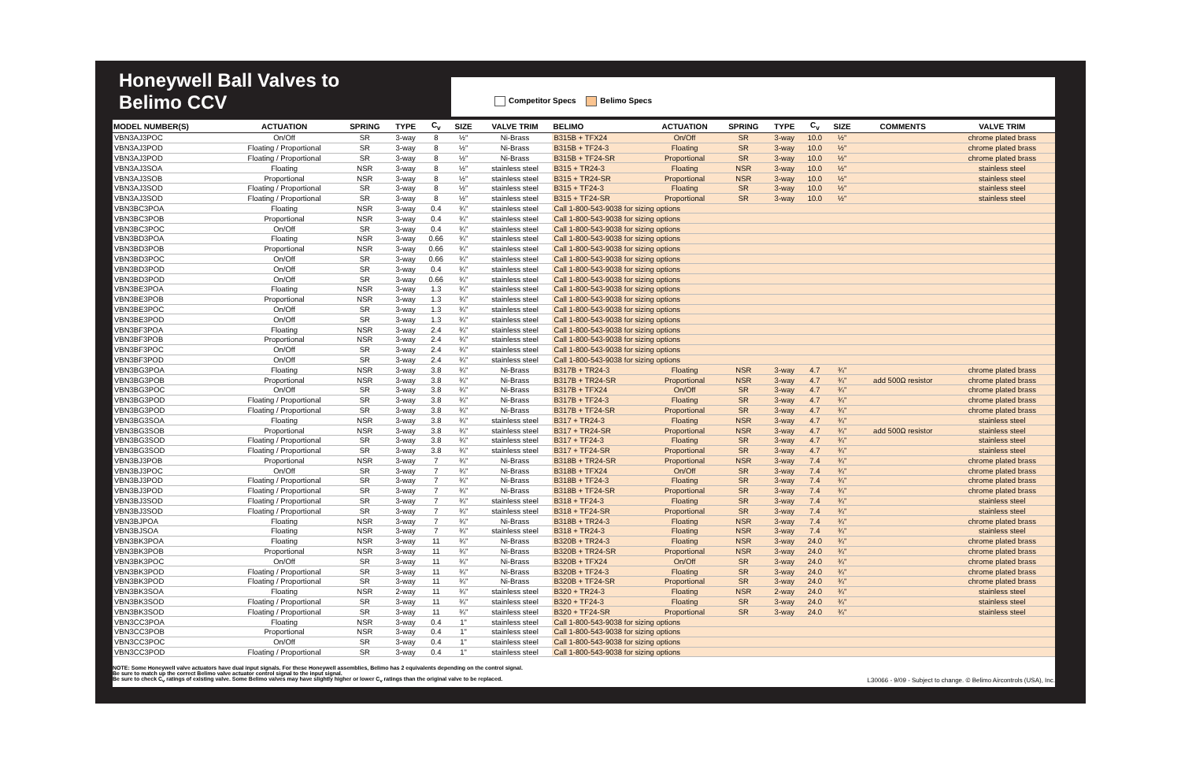Honeywell Ball Valves to Belimo CCV
Competitor Specs Belimo Specs
| MODEL NUMBER(S) | ACTUATION | SPRING | TYPE | C<sub>v</sub> | SIZE | VALVE TRIM | BELIMO | ACTUATION | SPRING | TYPE | C<sub>v</sub> | SIZE | COMMENTS | VALVE TRIM |
| --- | --- | --- | --- | --- | --- | --- | --- | --- | --- | --- | --- | --- | --- | --- |
| VBN3AJ3POC | On/Off | SR | 3-way | 8 | ½" | Ni-Brass | B315B + TFX24 | On/Off | SR | 3-way | 10.0 | ½" | | chrome plated brass |
| VBN3AJ3POD | Floating / Proportional | SR | 3-way | 8 | ½" | Ni-Brass | B315B + TF24-3 | Floating | SR | 3-way | 10.0 | ½" | | chrome plated brass |
| VBN3AJ3POD | Floating / Proportional | SR | 3-way | 8 | ½" | Ni-Brass | B315B + TF24-SR | Proportional | SR | 3-way | 10.0 | ½" | | chrome plated brass |
| VBN3AJ3SOA | Floating | NSR | 3-way | 8 | ½" | stainless steel | B315 + TR24-3 | Floating | NSR | 3-way | 10.0 | ½" | | stainless steel |
| VBN3AJ3SOB | Proportional | NSR | 3-way | 8 | ½" | stainless steel | B315 + TR24-SR | Proportional | NSR | 3-way | 10.0 | ½" | | stainless steel |
| VBN3AJ3SOD | Floating / Proportional | SR | 3-way | 8 | ½" | stainless steel | B315 + TF24-3 | Floating | SR | 3-way | 10.0 | ½" | | stainless steel |
| VBN3AJ3SOD | Floating / Proportional | SR | 3-way | 8 | ½" | stainless steel | B315 + TF24-SR | Proportional | SR | 3-way | 10.0 | ½" | | stainless steel |
| VBN3BC3POA | Floating | NSR | 3-way | 0.4 | ¾" | stainless steel | Call 1-800-543-9038 for sizing options | | | | | | | |
| VBN3BC3POB | Proportional | NSR | 3-way | 0.4 | ¾" | stainless steel | Call 1-800-543-9038 for sizing options | | | | | | | |
| VBN3BC3POC | On/Off | SR | 3-way | 0.4 | ¾" | stainless steel | Call 1-800-543-9038 for sizing options | | | | | | | |
| VBN3BD3POA | Floating | NSR | 3-way | 0.66 | ¾" | stainless steel | Call 1-800-543-9038 for sizing options | | | | | | | |
| VBN3BD3POB | Proportional | NSR | 3-way | 0.66 | ¾" | stainless steel | Call 1-800-543-9038 for sizing options | | | | | | | |
| VBN3BD3POC | On/Off | SR | 3-way | 0.66 | ¾" | stainless steel | Call 1-800-543-9038 for sizing options | | | | | | | |
| VBN3BD3POD | On/Off | SR | 3-way | 0.4 | ¾" | stainless steel | Call 1-800-543-9038 for sizing options | | | | | | | |
| VBN3BD3POD | On/Off | SR | 3-way | 0.66 | ¾" | stainless steel | Call 1-800-543-9038 for sizing options | | | | | | | |
| VBN3BE3POA | Floating | NSR | 3-way | 1.3 | ¾" | stainless steel | Call 1-800-543-9038 for sizing options | | | | | | | |
| VBN3BE3POB | Proportional | NSR | 3-way | 1.3 | ¾" | stainless steel | Call 1-800-543-9038 for sizing options | | | | | | | |
| VBN3BE3POC | On/Off | SR | 3-way | 1.3 | ¾" | stainless steel | Call 1-800-543-9038 for sizing options | | | | | | | |
| VBN3BE3POD | On/Off | SR | 3-way | 1.3 | ¾" | stainless steel | Call 1-800-543-9038 for sizing options | | | | | | | |
| VBN3BF3POA | Floating | NSR | 3-way | 2.4 | ¾" | stainless steel | Call 1-800-543-9038 for sizing options | | | | | | | |
| VBN3BF3POB | Proportional | NSR | 3-way | 2.4 | ¾" | stainless steel | Call 1-800-543-9038 for sizing options | | | | | | | |
| VBN3BF3POC | On/Off | SR | 3-way | 2.4 | ¾" | stainless steel | Call 1-800-543-9038 for sizing options | | | | | | | |
| VBN3BF3POD | On/Off | SR | 3-way | 2.4 | ¾" | stainless steel | Call 1-800-543-9038 for sizing options | | | | | | | |
| VBN3BG3POA | Floating | NSR | 3-way | 3.8 | ¾" | Ni-Brass | B317B + TR24-3 | Floating | NSR | 3-way | 4.7 | ¾" | | chrome plated brass |
| VBN3BG3POB | Proportional | NSR | 3-way | 3.8 | ¾" | Ni-Brass | B317B + TR24-SR | Proportional | NSR | 3-way | 4.7 | ¾" | add 500Ω resistor | chrome plated brass |
| VBN3BG3POC | On/Off | SR | 3-way | 3.8 | ¾" | Ni-Brass | B317B + TFX24 | On/Off | SR | 3-way | 4.7 | ¾" | | chrome plated brass |
| VBN3BG3POD | Floating / Proportional | SR | 3-way | 3.8 | ¾" | Ni-Brass | B317B + TF24-3 | Floating | SR | 3-way | 4.7 | ¾" | | chrome plated brass |
| VBN3BG3POD | Floating / Proportional | SR | 3-way | 3.8 | ¾" | Ni-Brass | B317B + TF24-SR | Proportional | SR | 3-way | 4.7 | ¾" | | chrome plated brass |
| VBN3BG3SOA | Floating | NSR | 3-way | 3.8 | ¾" | stainless steel | B317 + TR24-3 | Floating | NSR | 3-way | 4.7 | ¾" | | stainless steel |
| VBN3BG3SOB | Proportional | NSR | 3-way | 3.8 | ¾" | stainless steel | B317 + TR24-SR | Proportional | NSR | 3-way | 4.7 | ¾" | add 500Ω resistor | stainless steel |
| VBN3BG3SOD | Floating / Proportional | SR | 3-way | 3.8 | ¾" | stainless steel | B317 + TF24-3 | Floating | SR | 3-way | 4.7 | ¾" | | stainless steel |
| VBN3BG3SOD | Floating / Proportional | SR | 3-way | 3.8 | ¾" | stainless steel | B317 + TF24-SR | Proportional | SR | 3-way | 4.7 | ¾" | | stainless steel |
| VBN3BJ3POB | Proportional | NSR | 3-way | 7 | ¾" | Ni-Brass | B318B + TR24-SR | Proportional | NSR | 3-way | 7.4 | ¾" | | chrome plated brass |
| VBN3BJ3POC | On/Off | SR | 3-way | 7 | ¾" | Ni-Brass | B318B + TFX24 | On/Off | SR | 3-way | 7.4 | ¾" | | chrome plated brass |
| VBN3BJ3POD | Floating / Proportional | SR | 3-way | 7 | ¾" | Ni-Brass | B318B + TF24-3 | Floating | SR | 3-way | 7.4 | ¾" | | chrome plated brass |
| VBN3BJ3POD | Floating / Proportional | SR | 3-way | 7 | ¾" | Ni-Brass | B318B + TF24-SR | Proportional | SR | 3-way | 7.4 | ¾" | | chrome plated brass |
| VBN3BJ3SOD | Floating / Proportional | SR | 3-way | 7 | ¾" | stainless steel | B318 + TF24-3 | Floating | SR | 3-way | 7.4 | ¾" | | stainless steel |
| VBN3BJ3SOD | Floating / Proportional | SR | 3-way | 7 | ¾" | stainless steel | B318 + TF24-SR | Proportional | SR | 3-way | 7.4 | ¾" | | stainless steel |
| VBN3BJPOA | Floating | NSR | 3-way | 7 | ¾" | Ni-Brass | B318B + TR24-3 | Floating | NSR | 3-way | 7.4 | ¾" | | chrome plated brass |
| VBN3BJSOA | Floating | NSR | 3-way | 7 | ¾" | stainless steel | B318 + TR24-3 | Floating | NSR | 3-way | 7.4 | ¾" | | stainless steel |
| VBN3BK3POA | Floating | NSR | 3-way | 11 | ¾" | Ni-Brass | B320B + TR24-3 | Floating | NSR | 3-way | 24.0 | ¾" | | chrome plated brass |
| VBN3BK3POB | Proportional | NSR | 3-way | 11 | ¾" | Ni-Brass | B320B + TR24-SR | Proportional | NSR | 3-way | 24.0 | ¾" | | chrome plated brass |
| VBN3BK3POC | On/Off | SR | 3-way | 11 | ¾" | Ni-Brass | B320B + TFX24 | On/Off | SR | 3-way | 24.0 | ¾" | | chrome plated brass |
| VBN3BK3POD | Floating / Proportional | SR | 3-way | 11 | ¾" | Ni-Brass | B320B + TF24-3 | Floating | SR | 3-way | 24.0 | ¾" | | chrome plated brass |
| VBN3BK3POD | Floating / Proportional | SR | 3-way | 11 | ¾" | Ni-Brass | B320B + TF24-SR | Proportional | SR | 3-way | 24.0 | ¾" | | chrome plated brass |
| VBN3BK3SOA | Floating | NSR | 2-way | 11 | ¾" | stainless steel | B320 + TR24-3 | Floating | NSR | 2-way | 24.0 | ¾" | | stainless steel |
| VBN3BK3SOD | Floating / Proportional | SR | 3-way | 11 | ¾" | stainless steel | B320 + TF24-3 | Floating | SR | 3-way | 24.0 | ¾" | | stainless steel |
| VBN3BK3SOD | Floating / Proportional | SR | 3-way | 11 | ¾" | stainless steel | B320 + TF24-SR | Proportional | SR | 3-way | 24.0 | ¾" | | stainless steel |
| VBN3CC3POA | Floating | NSR | 3-way | 0.4 | 1" | stainless steel | Call 1-800-543-9038 for sizing options | | | | | | | |
| VBN3CC3POB | Proportional | NSR | 3-way | 0.4 | 1" | stainless steel | Call 1-800-543-9038 for sizing options | | | | | | | |
| VBN3CC3POC | On/Off | SR | 3-way | 0.4 | 1" | stainless steel | Call 1-800-543-9038 for sizing options | | | | | | | |
| VBN3CC3POD | Floating / Proportional | SR | 3-way | 0.4 | 1" | stainless steel | Call 1-800-543-9038 for sizing options | | | | | | | |
NOTE: Some Honeywell valve actuators have dual input signals. For these Honeywell assemblies, Belimo has 2 equivalents depending on the control signal.
Be sure to match up the correct Belimo valve actuator control signal to the input signal.
Be sure to check C<sub>v</sub> ratings of existing valve. Some Belimo valves may have slightly higher or lower C<sub>v</sub> ratings than the original valve to be replaced.
L30066 - 9/09 - Subject to change. © Belimo Aircontrols (USA), Inc.